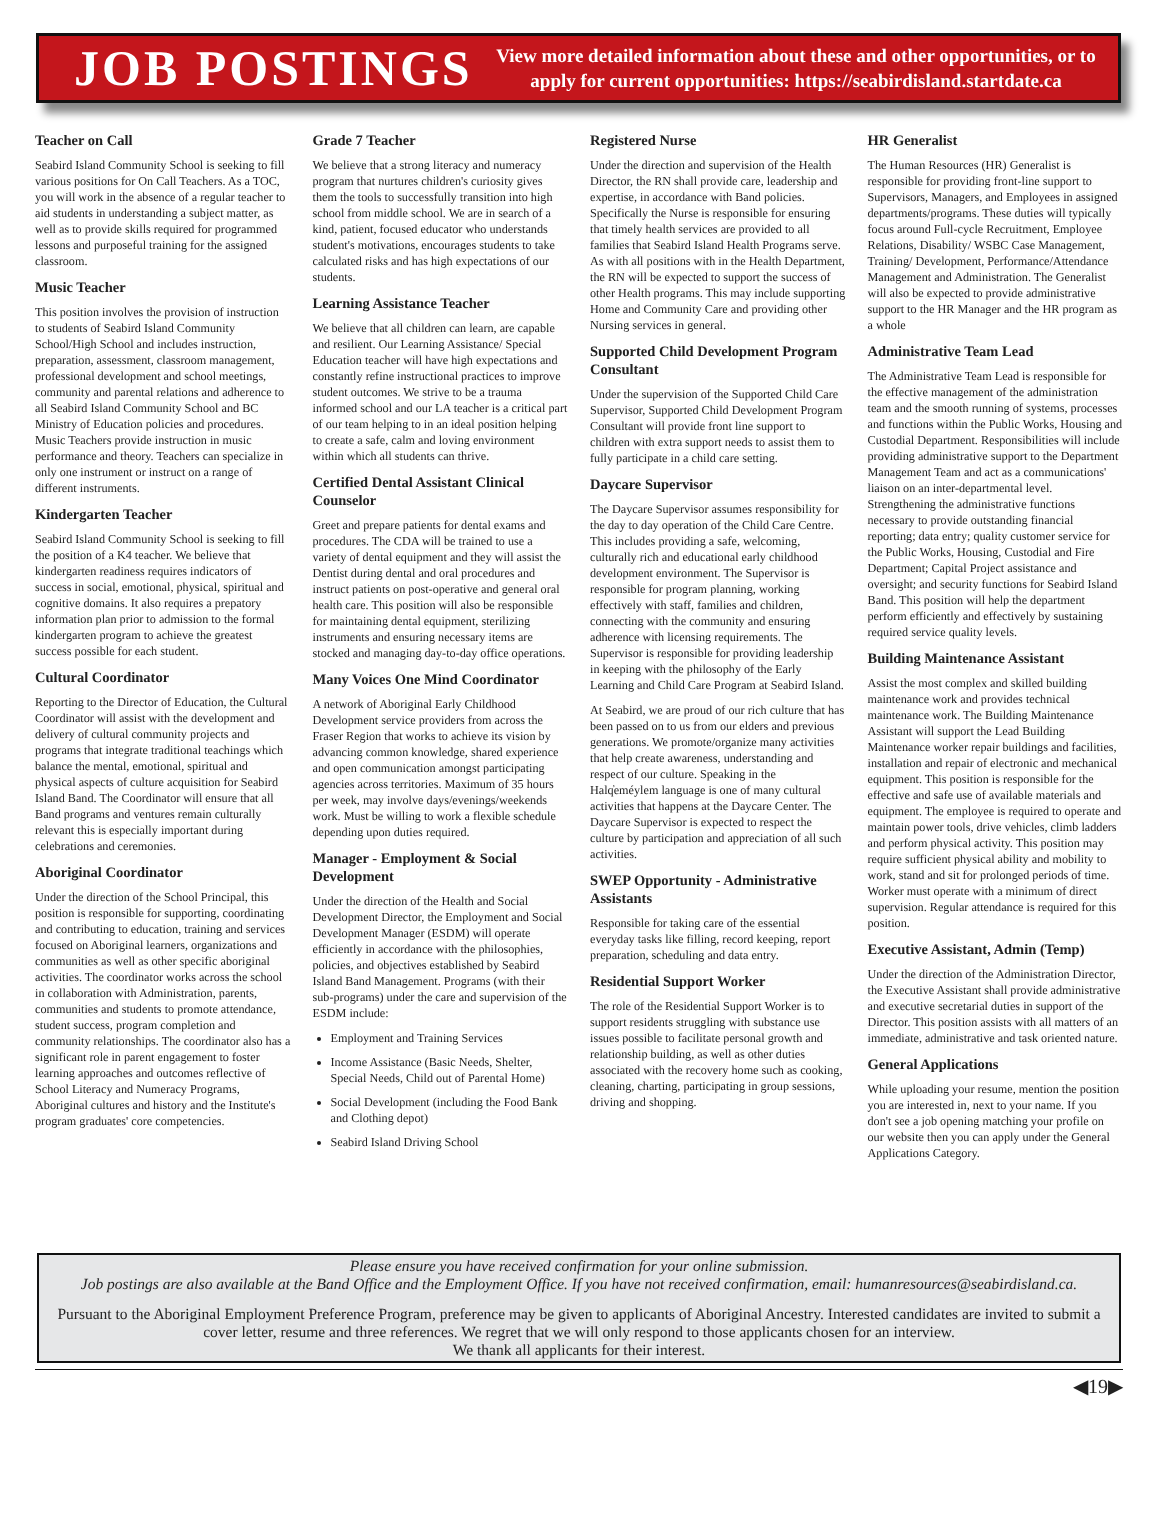JOB POSTINGS
View more detailed information about these and other opportunities, or to apply for current opportunities: https://seabirdisland.startdate.ca
Teacher on Call
Seabird Island Community School is seeking to fill various positions for On Call Teachers. As a TOC, you will work in the absence of a regular teacher to aid students in understanding a subject matter, as well as to provide skills required for programmed lessons and purposeful training for the assigned classroom.
Music Teacher
This position involves the provision of instruction to students of Seabird Island Community School/High School and includes instruction, preparation, assessment, classroom management, professional development and school meetings, community and parental relations and adherence to all Seabird Island Community School and BC Ministry of Education policies and procedures. Music Teachers provide instruction in music performance and theory. Teachers can specialize in only one instrument or instruct on a range of different instruments.
Kindergarten Teacher
Seabird Island Community School is seeking to fill the position of a K4 teacher. We believe that kindergarten readiness requires indicators of success in social, emotional, physical, spiritual and cognitive domains. It also requires a prepatory information plan prior to admission to the formal kindergarten program to achieve the greatest success possible for each student.
Cultural Coordinator
Reporting to the Director of Education, the Cultural Coordinator will assist with the development and delivery of cultural community projects and programs that integrate traditional teachings which balance the mental, emotional, spiritual and physical aspects of culture acquisition for Seabird Island Band. The Coordinator will ensure that all Band programs and ventures remain culturally relevant this is especially important during celebrations and ceremonies.
Aboriginal Coordinator
Under the direction of the School Principal, this position is responsible for supporting, coordinating and contributing to education, training and services focused on Aboriginal learners, organizations and communities as well as other specific aboriginal activities. The coordinator works across the school in collaboration with Administration, parents, communities and students to promote attendance, student success, program completion and community relationships. The coordinator also has a significant role in parent engagement to foster learning approaches and outcomes reflective of School Literacy and Numeracy Programs, Aboriginal cultures and history and the Institute's program graduates' core competencies.
Grade 7 Teacher
We believe that a strong literacy and numeracy program that nurtures children's curiosity gives them the tools to successfully transition into high school from middle school. We are in search of a kind, patient, focused educator who understands student's motivations, encourages students to take calculated risks and has high expectations of our students.
Learning Assistance Teacher
We believe that all children can learn, are capable and resilient. Our Learning Assistance/ Special Education teacher will have high expectations and constantly refine instructional practices to improve student outcomes. We strive to be a trauma informed school and our LA teacher is a critical part of our team helping to in an ideal position helping to create a safe, calm and loving environment within which all students can thrive.
Certified Dental Assistant Clinical Counselor
Greet and prepare patients for dental exams and procedures. The CDA will be trained to use a variety of dental equipment and they will assist the Dentist during dental and oral procedures and instruct patients on post-operative and general oral health care. This position will also be responsible for maintaining dental equipment, sterilizing instruments and ensuring necessary items are stocked and managing day-to-day office operations.
Many Voices One Mind Coordinator
A network of Aboriginal Early Childhood Development service providers from across the Fraser Region that works to achieve its vision by advancing common knowledge, shared experience and open communication amongst participating agencies across territories. Maximum of 35 hours per week, may involve days/evenings/weekends work. Must be willing to work a flexible schedule depending upon duties required.
Manager - Employment & Social Development
Under the direction of the Health and Social Development Director, the Employment and Social Development Manager (ESDM) will operate efficiently in accordance with the philosophies, policies, and objectives established by Seabird Island Band Management. Programs (with their sub-programs) under the care and supervision of the ESDM include:
Employment and Training Services
Income Assistance (Basic Needs, Shelter, Special Needs, Child out of Parental Home)
Social Development (including the Food Bank and Clothing depot)
Seabird Island Driving School
Registered Nurse
Under the direction and supervision of the Health Director, the RN shall provide care, leadership and expertise, in accordance with Band policies. Specifically the Nurse is responsible for ensuring that timely health services are provided to all families that Seabird Island Health Programs serve. As with all positions with in the Health Department, the RN will be expected to support the success of other Health programs. This may include supporting Home and Community Care and providing other Nursing services in general.
Supported Child Development Program Consultant
Under the supervision of the Supported Child Care Supervisor, Supported Child Development Program Consultant will provide front line support to children with extra support needs to assist them to fully participate in a child care setting.
Daycare Supervisor
The Daycare Supervisor assumes responsibility for the day to day operation of the Child Care Centre. This includes providing a safe, welcoming, culturally rich and educational early childhood development environment. The Supervisor is responsible for program planning, working effectively with staff, families and children, connecting with the community and ensuring adherence with licensing requirements. The Supervisor is responsible for providing leadership in keeping with the philosophy of the Early Learning and Child Care Program at Seabird Island.
At Seabird, we are proud of our rich culture that has been passed on to us from our elders and previous generations. We promote/organize many activities that help create awareness, understanding and respect of our culture. Speaking in the Halq̓eméylem language is one of many cultural activities that happens at the Daycare Center. The Daycare Supervisor is expected to respect the culture by participation and appreciation of all such activities.
SWEP Opportunity - Administrative Assistants
Responsible for taking care of the essential everyday tasks like filling, record keeping, report preparation, scheduling and data entry.
Residential Support Worker
The role of the Residential Support Worker is to support residents struggling with substance use issues possible to facilitate personal growth and relationship building, as well as other duties associated with the recovery home such as cooking, cleaning, charting, participating in group sessions, driving and shopping.
HR Generalist
The Human Resources (HR) Generalist is responsible for providing front-line support to Supervisors, Managers, and Employees in assigned departments/programs. These duties will typically focus around Full-cycle Recruitment, Employee Relations, Disability/ WSBC Case Management, Training/ Development, Performance/Attendance Management and Administration. The Generalist will also be expected to provide administrative support to the HR Manager and the HR program as a whole
Administrative Team Lead
The Administrative Team Lead is responsible for the effective management of the administration team and the smooth running of systems, processes and functions within the Public Works, Housing and Custodial Department. Responsibilities will include providing administrative support to the Department Management Team and act as a communications' liaison on an inter-departmental level. Strengthening the administrative functions necessary to provide outstanding financial reporting; data entry; quality customer service for the Public Works, Housing, Custodial and Fire Department; Capital Project assistance and oversight; and security functions for Seabird Island Band. This position will help the department perform efficiently and effectively by sustaining required service quality levels.
Building Maintenance Assistant
Assist the most complex and skilled building maintenance work and provides technical maintenance work. The Building Maintenance Assistant will support the Lead Building Maintenance worker repair buildings and facilities, installation and repair of electronic and mechanical equipment. This position is responsible for the effective and safe use of available materials and equipment. The employee is required to operate and maintain power tools, drive vehicles, climb ladders and perform physical activity. This position may require sufficient physical ability and mobility to work, stand and sit for prolonged periods of time. Worker must operate with a minimum of direct supervision. Regular attendance is required for this position.
Executive Assistant, Admin (Temp)
Under the direction of the Administration Director, the Executive Assistant shall provide administrative and executive secretarial duties in support of the Director. This position assists with all matters of an immediate, administrative and task oriented nature.
General Applications
While uploading your resume, mention the position you are interested in, next to your name. If you don't see a job opening matching your profile on our website then you can apply under the General Applications Category.
Please ensure you have received confirmation for your online submission.
Job postings are also available at the Band Office and the Employment Office. If you have not received confirmation, email: humanresources@seabirdisland.ca.
Pursuant to the Aboriginal Employment Preference Program, preference may be given to applicants of Aboriginal Ancestry. Interested candidates are invited to submit a cover letter, resume and three references. We regret that we will only respond to those applicants chosen for an interview.
We thank all applicants for their interest.
◀19▶